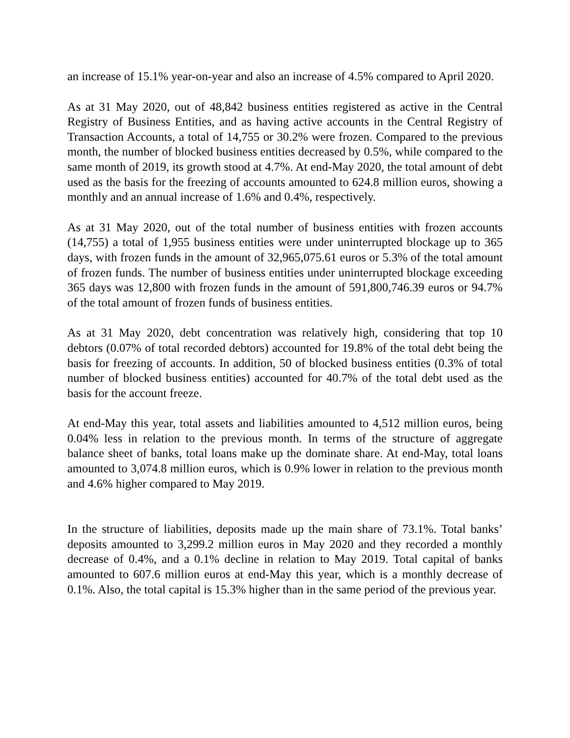an increase of 15.1% year-on-year and also an increase of 4.5% compared to April 2020.
As at 31 May 2020, out of 48,842 business entities registered as active in the Central Registry of Business Entities, and as having active accounts in the Central Registry of Transaction Accounts, a total of 14,755 or 30.2% were frozen. Compared to the previous month, the number of blocked business entities decreased by 0.5%, while compared to the same month of 2019, its growth stood at 4.7%. At end-May 2020, the total amount of debt used as the basis for the freezing of accounts amounted to 624.8 million euros, showing a monthly and an annual increase of 1.6% and 0.4%, respectively.
As at 31 May 2020, out of the total number of business entities with frozen accounts (14,755) a total of 1,955 business entities were under uninterrupted blockage up to 365 days, with frozen funds in the amount of 32,965,075.61 euros or 5.3% of the total amount of frozen funds. The number of business entities under uninterrupted blockage exceeding 365 days was 12,800 with frozen funds in the amount of 591,800,746.39 euros or 94.7% of the total amount of frozen funds of business entities.
As at 31 May 2020, debt concentration was relatively high, considering that top 10 debtors (0.07% of total recorded debtors) accounted for 19.8% of the total debt being the basis for freezing of accounts. In addition, 50 of blocked business entities (0.3% of total number of blocked business entities) accounted for 40.7% of the total debt used as the basis for the account freeze.
At end-May this year, total assets and liabilities amounted to 4,512 million euros, being 0.04% less in relation to the previous month. In terms of the structure of aggregate balance sheet of banks, total loans make up the dominate share. At end-May, total loans amounted to 3,074.8 million euros, which is 0.9% lower in relation to the previous month and 4.6% higher compared to May 2019.
In the structure of liabilities, deposits made up the main share of 73.1%. Total banks’ deposits amounted to 3,299.2 million euros in May 2020 and they recorded a monthly decrease of 0.4%, and a 0.1% decline in relation to May 2019. Total capital of banks amounted to 607.6 million euros at end-May this year, which is a monthly decrease of 0.1%. Also, the total capital is 15.3% higher than in the same period of the previous year.